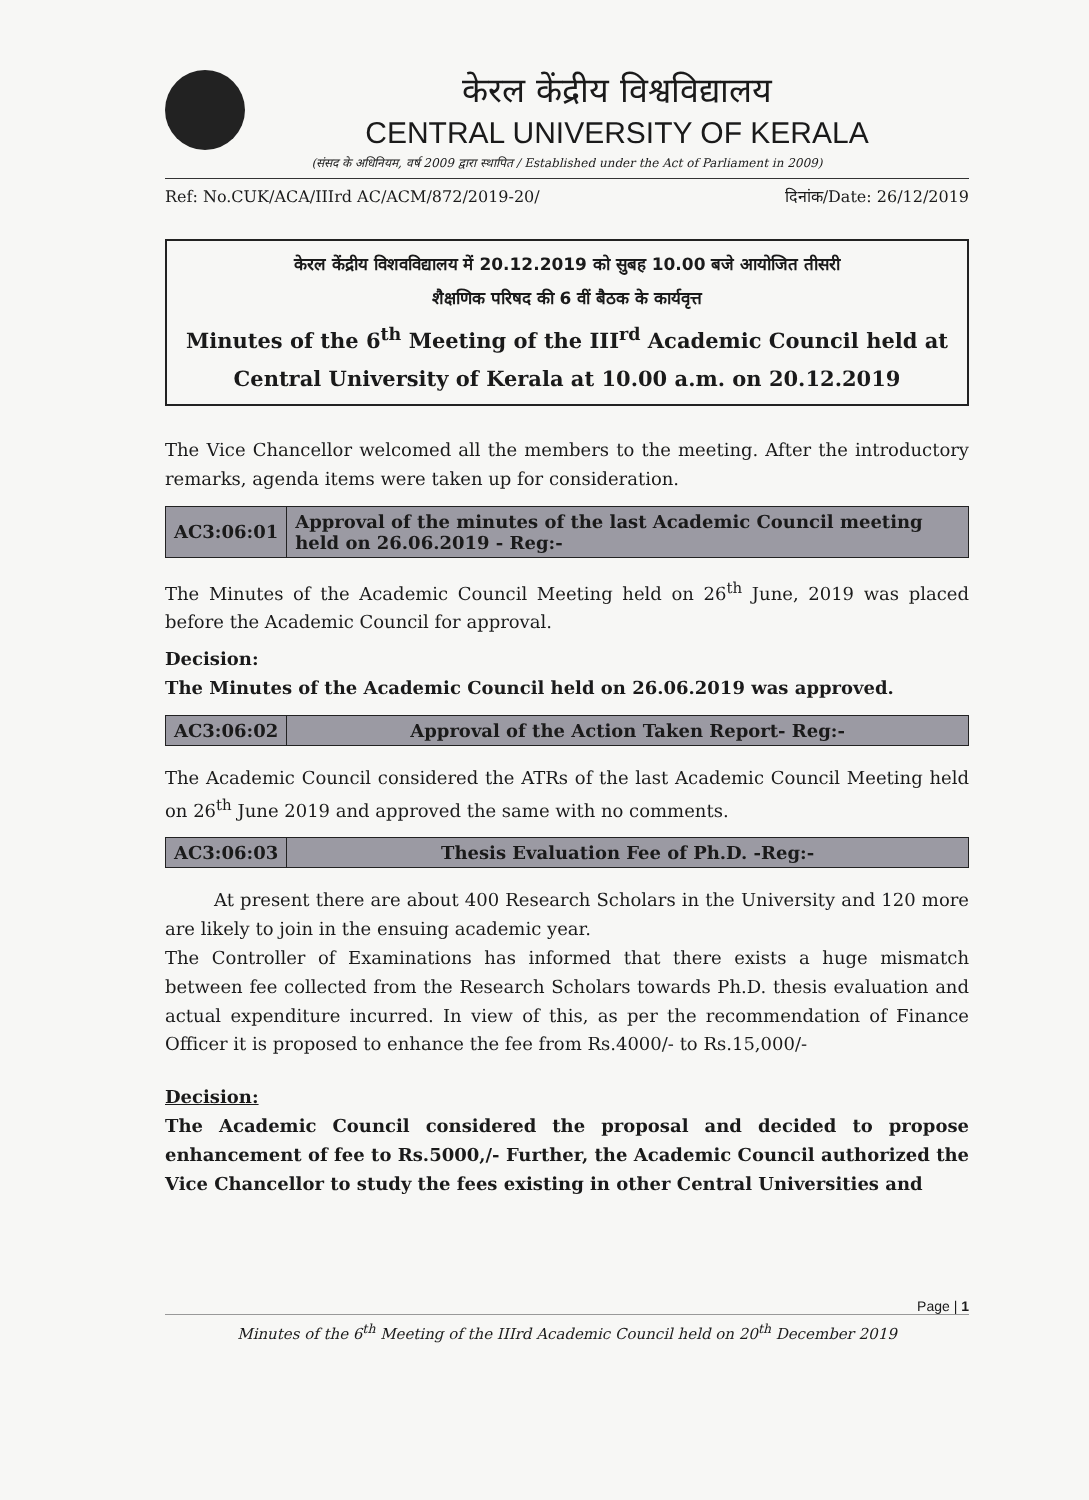केरल केंद्रीय विश्वविद्यालय
CENTRAL UNIVERSITY OF KERALA
(संसद के अधिनियम, वर्ष 2009 द्वारा स्थापित / Established under the Act of Parliament in 2009)
Ref: No.CUK/ACA/IIIrd AC/ACM/872/2019-20/ दिनांक/Date: 26/12/2019
केरल केंद्रीय विशवविद्यालय में 20.12.2019 को सुबह 10.00 बजे आयोजित तीसरी
शैक्षणिक परिषद की 6 वीं बैठक के कार्यवृत्त
Minutes of the 6<sup>th</sup> Meeting of the III<sup>rd</sup> Academic Council held at
Central University of Kerala at 10.00 a.m. on 20.12.2019
The Vice Chancellor welcomed all the members to the meeting. After the introductory remarks, agenda items were taken up for consideration.
| AC3:06:01 | Approval of the minutes of the last Academic Council meeting held on 26.06.2019 - Reg:- |
The Minutes of the Academic Council Meeting held on 26<sup>th</sup> June, 2019 was placed before the Academic Council for approval.
Decision:
The Minutes of the Academic Council held on 26.06.2019 was approved.
| AC3:06:02 | Approval of the Action Taken Report- Reg:- |
The Academic Council considered the ATRs of the last Academic Council Meeting held on 26<sup>th</sup> June 2019 and approved the same with no comments.
| AC3:06:03 | Thesis Evaluation Fee of Ph.D. -Reg:- |
At present there are about 400 Research Scholars in the University and 120 more are likely to join in the ensuing academic year.
The Controller of Examinations has informed that there exists a huge mismatch between fee collected from the Research Scholars towards Ph.D. thesis evaluation and actual expenditure incurred. In view of this, as per the recommendation of Finance Officer it is proposed to enhance the fee from Rs.4000/- to Rs.15,000/-
Decision:
The Academic Council considered the proposal and decided to propose enhancement of fee to Rs.5000,/- Further, the Academic Council authorized the Vice Chancellor to study the fees existing in other Central Universities and
Page | 1
Minutes of the 6<sup>th</sup> Meeting of the IIIrd Academic Council held on 20<sup>th</sup> December 2019